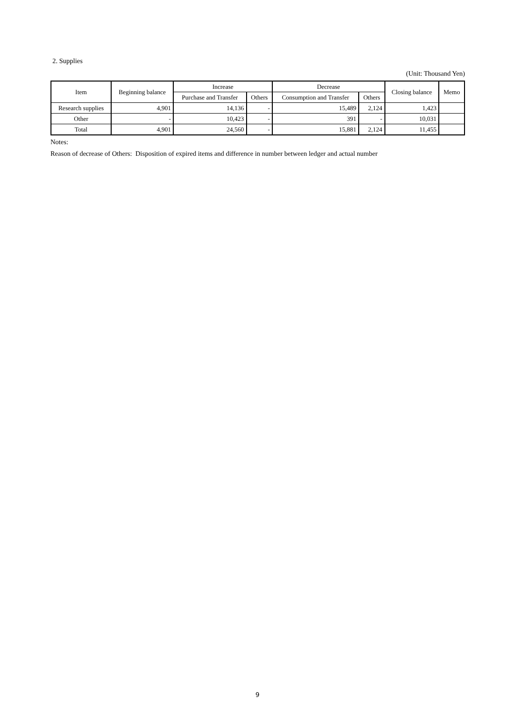2. Supplies
(Unit: Thousand Yen)
| Item | Beginning balance | Increase | | Decrease | | Closing balance | Memo |
| --- | --- | --- | --- | --- | --- | --- | --- |
| | | Purchase and Transfer | Others | Consumption and Transfer | Others | | |
| Research supplies | 4,901 | 14,136 | - | 15,489 | 2,124 | 1,423 | |
| Other | - | 10,423 | - | 391 | - | 10,031 | |
| Total | 4,901 | 24,560 | - | 15,881 | 2,124 | 11,455 | |
Notes:
Reason of decrease of Others: Disposition of expired items and difference in number between ledger and actual number
9